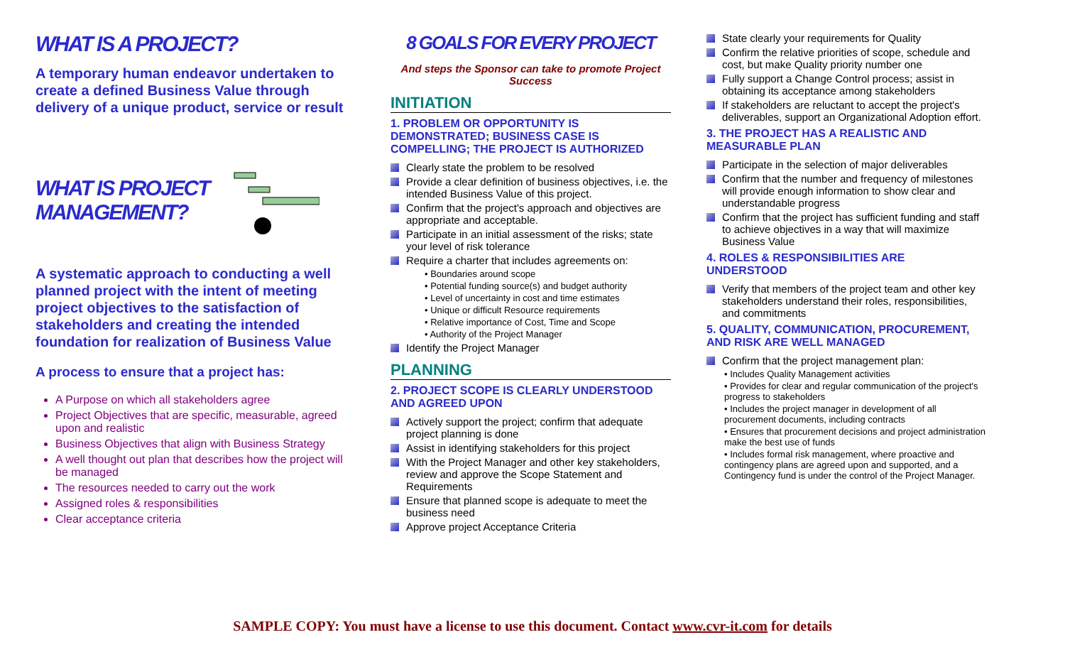WHAT IS A PROJECT?
A temporary human endeavor undertaken to create a defined Business Value through delivery of a unique product, service or result
WHAT IS PROJECT MANAGEMENT?
A systematic approach to conducting a well planned project with the intent of meeting project objectives to the satisfaction of stakeholders and creating the intended foundation for realization of Business Value
A process to ensure that a project has:
A Purpose on which all stakeholders agree
Project Objectives that are specific, measurable, agreed upon and realistic
Business Objectives that align with Business Strategy
A well thought out plan that describes how the project will be managed
The resources needed to carry out the work
Assigned roles & responsibilities
Clear acceptance criteria
8 GOALS FOR EVERY PROJECT
And steps the Sponsor can take to promote Project Success
INITIATION
1. PROBLEM OR OPPORTUNITY IS DEMONSTRATED; BUSINESS CASE IS COMPELLING; THE PROJECT IS AUTHORIZED
Clearly state the problem to be resolved
Provide a clear definition of business objectives, i.e. the intended Business Value of this project.
Confirm that the project's approach and objectives are appropriate and acceptable.
Participate in an initial assessment of the risks; state your level of risk tolerance
Require a charter that includes agreements on:
• Boundaries around scope
• Potential funding source(s) and budget authority
• Level of uncertainty in cost and time estimates
• Unique or difficult Resource requirements
• Relative importance of Cost, Time and Scope
• Authority of the Project Manager
Identify the Project Manager
PLANNING
2. PROJECT SCOPE IS CLEARLY UNDERSTOOD AND AGREED UPON
Actively support the project; confirm that adequate project planning is done
Assist in identifying stakeholders for this project
With the Project Manager and other key stakeholders, review and approve the Scope Statement and Requirements
Ensure that planned scope is adequate to meet the business need
Approve project Acceptance Criteria
State clearly your requirements for Quality
Confirm the relative priorities of scope, schedule and cost, but make Quality priority number one
Fully support a Change Control process; assist in obtaining its acceptance among stakeholders
If stakeholders are reluctant to accept the project's deliverables, support an Organizational Adoption effort.
3. THE PROJECT HAS A REALISTIC AND MEASURABLE PLAN
Participate in the selection of major deliverables
Confirm that the number and frequency of milestones will provide enough information to show clear and understandable progress
Confirm that the project has sufficient funding and staff to achieve objectives in a way that will maximize Business Value
4. ROLES & RESPONSIBILITIES ARE UNDERSTOOD
Verify that members of the project team and other key stakeholders understand their roles, responsibilities, and commitments
5. QUALITY, COMMUNICATION, PROCUREMENT, AND RISK ARE WELL MANAGED
Confirm that the project management plan:
• Includes Quality Management activities
• Provides for clear and regular communication of the project's progress to stakeholders
• Includes the project manager in development of all procurement documents, including contracts
• Ensures that procurement decisions and project administration make the best use of funds
• Includes formal risk management, where proactive and contingency plans are agreed upon and supported, and a Contingency fund is under the control of the Project Manager.
SAMPLE COPY: You must have a license to use this document. Contact www.cvr-it.com for details